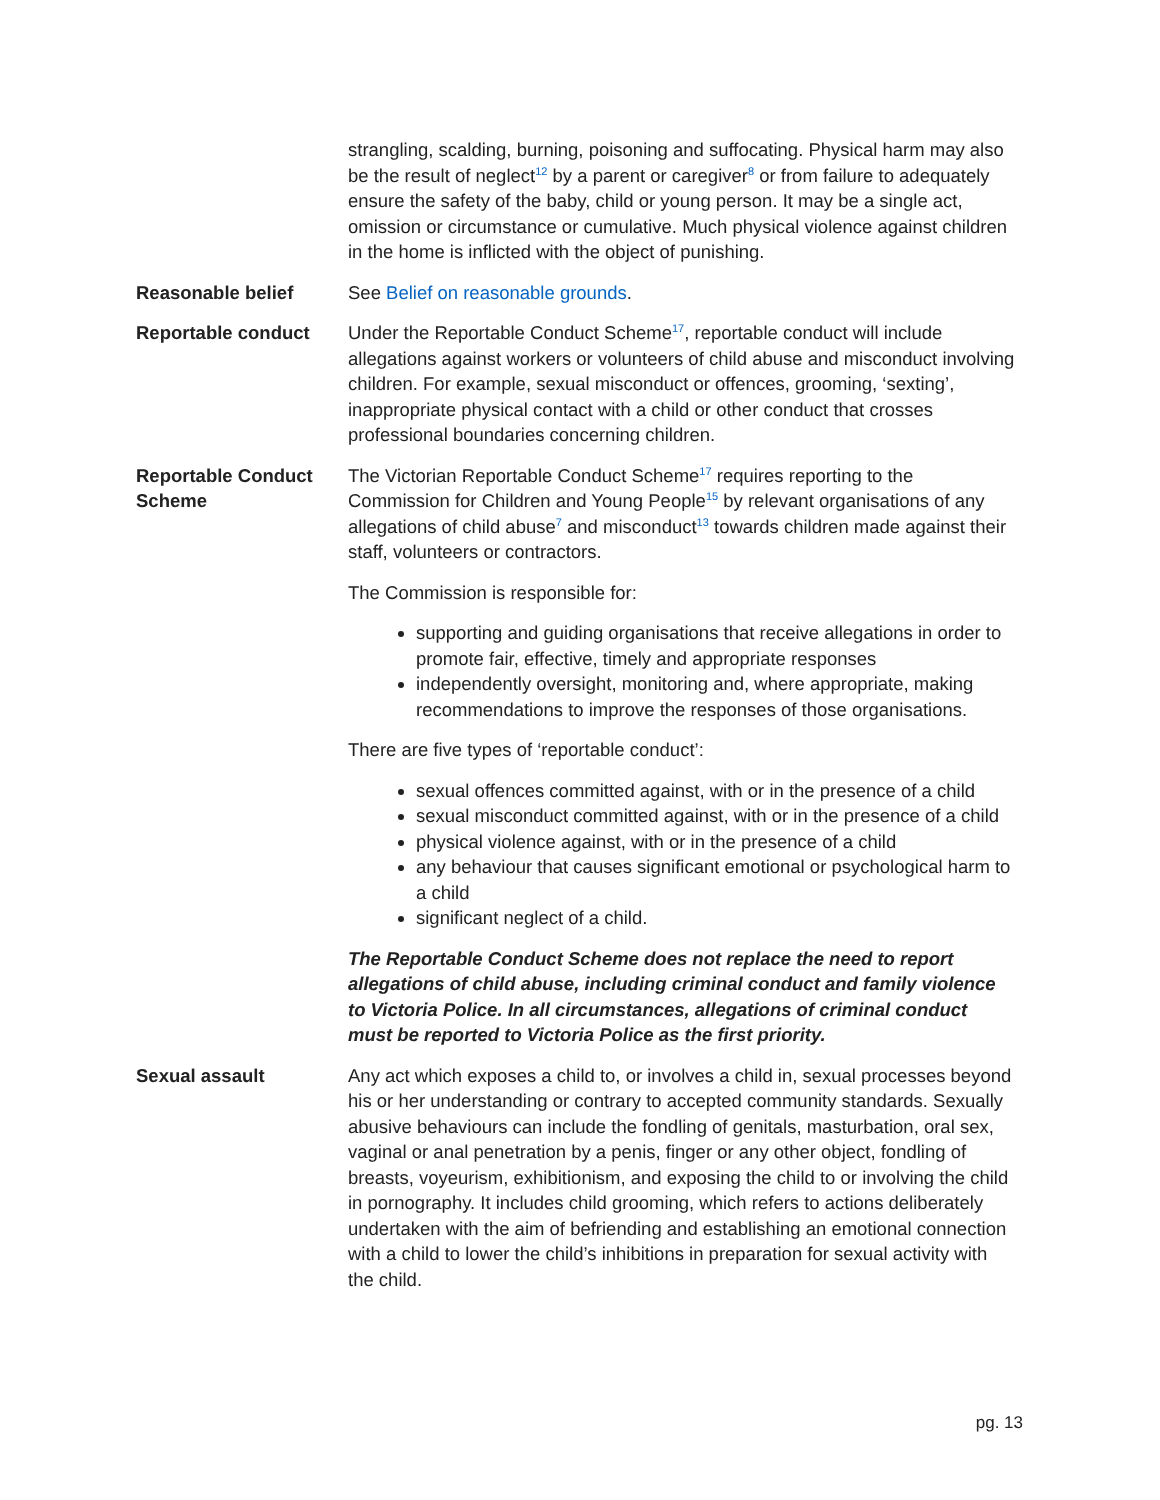strangling, scalding, burning, poisoning and suffocating. Physical harm may also be the result of neglect<sup>12</sup> by a parent or caregiver<sup>8</sup> or from failure to adequately ensure the safety of the baby, child or young person. It may be a single act, omission or circumstance or cumulative. Much physical violence against children in the home is inflicted with the object of punishing.
Reasonable belief See Belief on reasonable grounds.
Reportable conduct Under the Reportable Conduct Scheme<sup>17</sup>, reportable conduct will include allegations against workers or volunteers of child abuse and misconduct involving children. For example, sexual misconduct or offences, grooming, ‘sexting’, inappropriate physical contact with a child or other conduct that crosses professional boundaries concerning children.
Reportable Conduct Scheme
The Victorian Reportable Conduct Scheme<sup>17</sup> requires reporting to the Commission for Children and Young People<sup>15</sup> by relevant organisations of any allegations of child abuse<sup>7</sup> and misconduct<sup>13</sup> towards children made against their staff, volunteers or contractors.
The Commission is responsible for:
supporting and guiding organisations that receive allegations in order to promote fair, effective, timely and appropriate responses
independently oversight, monitoring and, where appropriate, making recommendations to improve the responses of those organisations.
There are five types of ‘reportable conduct’:
sexual offences committed against, with or in the presence of a child
sexual misconduct committed against, with or in the presence of a child
physical violence against, with or in the presence of a child
any behaviour that causes significant emotional or psychological harm to a child
significant neglect of a child.
The Reportable Conduct Scheme does not replace the need to report allegations of child abuse, including criminal conduct and family violence to Victoria Police. In all circumstances, allegations of criminal conduct must be reported to Victoria Police as the first priority.
Sexual assault Any act which exposes a child to, or involves a child in, sexual processes beyond his or her understanding or contrary to accepted community standards. Sexually abusive behaviours can include the fondling of genitals, masturbation, oral sex, vaginal or anal penetration by a penis, finger or any other object, fondling of breasts, voyeurism, exhibitionism, and exposing the child to or involving the child in pornography. It includes child grooming, which refers to actions deliberately undertaken with the aim of befriending and establishing an emotional connection with a child to lower the child’s inhibitions in preparation for sexual activity with the child.
pg. 13